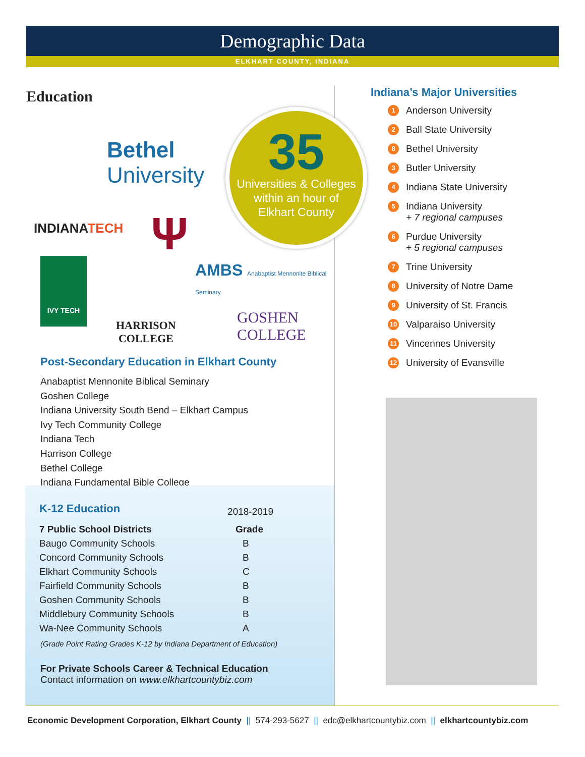Demographic Data
ELKHART COUNTY, INDIANA
Education
Bethel
University
INDIANATECH Ψ
AMBS Anabaptist Mennonite Biblical Seminary
IVY TECH
HARRISON
COLLEGE
GOSHEN
COLLEGE
35
Universities & Colleges
within an hour of
Elkhart County
Post-Secondary Education in Elkhart County
Anabaptist Mennonite Biblical Seminary
Goshen College
Indiana University South Bend – Elkhart Campus
Ivy Tech Community College
Indiana Tech
Harrison College
Bethel College
Indiana Fundamental Bible College
| K-12 Education | 2018-2019 |
| 7 Public School Districts | Grade |
| Baugo Community Schools | B |
| Concord Community Schools | B |
| Elkhart Community Schools | C |
| Fairfield Community Schools | B |
| Goshen Community Schools | B |
| Middlebury Community Schools | B |
| Wa-Nee Community Schools | A |
(Grade Point Rating Grades K-12 by Indiana Department of Education)
For Private Schools Career & Technical Education
Contact information on www.elkhartcountybiz.com
Indiana’s Major Universities
1 Anderson University
2 Ball State University
8 Bethel University
3 Butler University
4 Indiana State University
5
Indiana University
+ 7 regional campuses
6
Purdue University
+ 5 regional campuses
7 Trine University
8 University of Notre Dame
9 University of St. Francis
10 Valparaiso University
11 Vincennes University
12 University of Evansville
Economic Development Corporation, Elkhart County || 574-293-5627 || edc@elkhartcountybiz.com || elkhartcountybiz.com